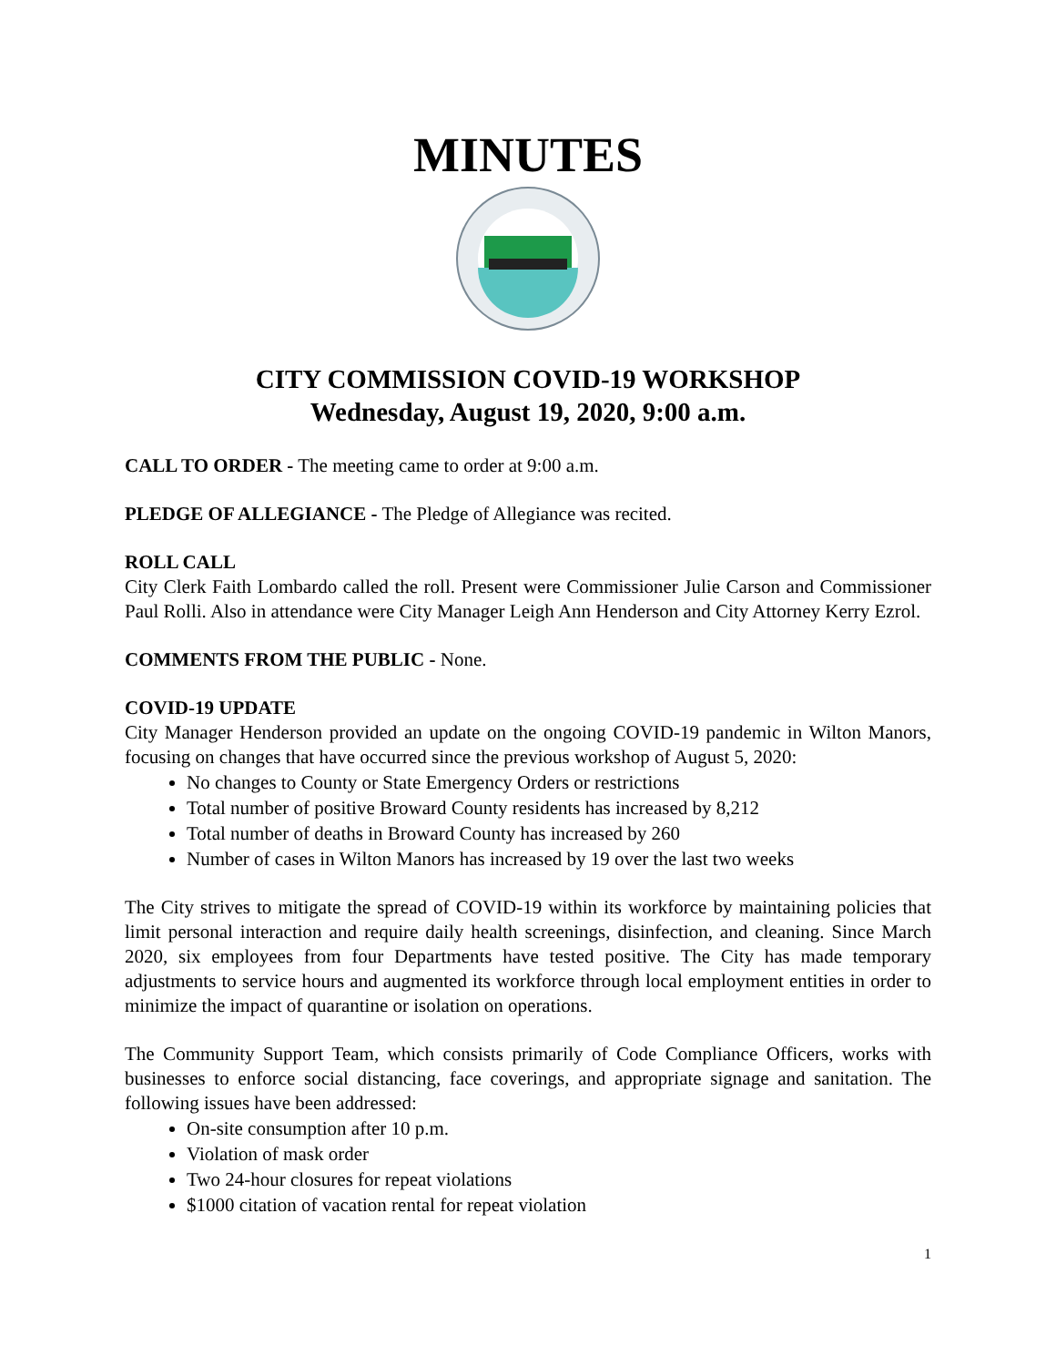MINUTES
CITY COMMISSION COVID-19 WORKSHOP
Wednesday, August 19, 2020, 9:00 a.m.
CALL TO ORDER - The meeting came to order at 9:00 a.m.
PLEDGE OF ALLEGIANCE - The Pledge of Allegiance was recited.
ROLL CALL
City Clerk Faith Lombardo called the roll. Present were Commissioner Julie Carson and Commissioner Paul Rolli. Also in attendance were City Manager Leigh Ann Henderson and City Attorney Kerry Ezrol.
COMMENTS FROM THE PUBLIC - None.
COVID-19 UPDATE
City Manager Henderson provided an update on the ongoing COVID-19 pandemic in Wilton Manors, focusing on changes that have occurred since the previous workshop of August 5, 2020:
No changes to County or State Emergency Orders or restrictions
Total number of positive Broward County residents has increased by 8,212
Total number of deaths in Broward County has increased by 260
Number of cases in Wilton Manors has increased by 19 over the last two weeks
The City strives to mitigate the spread of COVID-19 within its workforce by maintaining policies that limit personal interaction and require daily health screenings, disinfection, and cleaning. Since March 2020, six employees from four Departments have tested positive. The City has made temporary adjustments to service hours and augmented its workforce through local employment entities in order to minimize the impact of quarantine or isolation on operations.
The Community Support Team, which consists primarily of Code Compliance Officers, works with businesses to enforce social distancing, face coverings, and appropriate signage and sanitation. The following issues have been addressed:
On-site consumption after 10 p.m.
Violation of mask order
Two 24-hour closures for repeat violations
$1000 citation of vacation rental for repeat violation
1